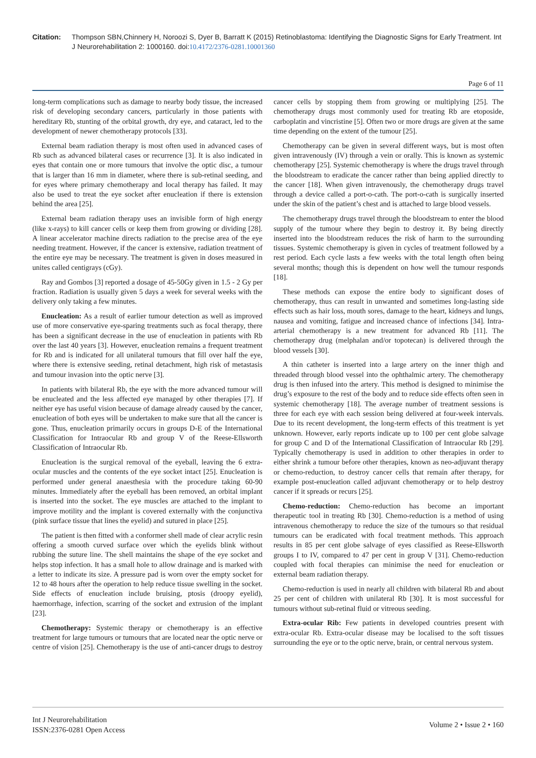Citation: Thompson SBN,Chinnery H, Noroozi S, Dyer B, Barratt K (2015) Retinoblastoma: Identifying the Diagnostic Signs for Early Treatment. Int J Neurorehabilitation 2: 1000160. doi:10.4172/2376-0281.10001360
Page 6 of 11
long-term complications such as damage to nearby body tissue, the increased risk of developing secondary cancers, particularly in those patients with hereditary Rb, stunting of the orbital growth, dry eye, and cataract, led to the development of newer chemotherapy protocols [33].
External beam radiation therapy is most often used in advanced cases of Rb such as advanced bilateral cases or recurrence [3]. It is also indicated in eyes that contain one or more tumours that involve the optic disc, a tumour that is larger than 16 mm in diameter, where there is sub-retinal seeding, and for eyes where primary chemotherapy and local therapy has failed. It may also be used to treat the eye socket after enucleation if there is extension behind the area [25].
External beam radiation therapy uses an invisible form of high energy (like x-rays) to kill cancer cells or keep them from growing or dividing [28]. A linear accelerator machine directs radiation to the precise area of the eye needing treatment. However, if the cancer is extensive, radiation treatment of the entire eye may be necessary. The treatment is given in doses measured in unites called centigrays (cGy).
Ray and Gombos [3] reported a dosage of 45-50Gy given in 1.5 - 2 Gy per fraction. Radiation is usually given 5 days a week for several weeks with the delivery only taking a few minutes.
Enucleation: As a result of earlier tumour detection as well as improved use of more conservative eye-sparing treatments such as focal therapy, there has been a significant decrease in the use of enucleation in patients with Rb over the last 40 years [3]. However, enucleation remains a frequent treatment for Rb and is indicated for all unilateral tumours that fill over half the eye, where there is extensive seeding, retinal detachment, high risk of metastasis and tumour invasion into the optic nerve [3].
In patients with bilateral Rb, the eye with the more advanced tumour will be enucleated and the less affected eye managed by other therapies [7]. If neither eye has useful vision because of damage already caused by the cancer, enucleation of both eyes will be undertaken to make sure that all the cancer is gone. Thus, enucleation primarily occurs in groups D-E of the International Classification for Intraocular Rb and group V of the Reese-Ellsworth Classification of Intraocular Rb.
Enucleation is the surgical removal of the eyeball, leaving the 6 extra-ocular muscles and the contents of the eye socket intact [25]. Enucleation is performed under general anaesthesia with the procedure taking 60-90 minutes. Immediately after the eyeball has been removed, an orbital implant is inserted into the socket. The eye muscles are attached to the implant to improve motility and the implant is covered externally with the conjunctiva (pink surface tissue that lines the eyelid) and sutured in place [25].
The patient is then fitted with a conformer shell made of clear acrylic resin offering a smooth curved surface over which the eyelids blink without rubbing the suture line. The shell maintains the shape of the eye socket and helps stop infection. It has a small hole to allow drainage and is marked with a letter to indicate its size. A pressure pad is worn over the empty socket for 12 to 48 hours after the operation to help reduce tissue swelling in the socket. Side effects of enucleation include bruising, ptosis (droopy eyelid), haemorrhage, infection, scarring of the socket and extrusion of the implant [23].
Chemotherapy: Systemic therapy or chemotherapy is an effective treatment for large tumours or tumours that are located near the optic nerve or centre of vision [25]. Chemotherapy is the use of anti-cancer drugs to destroy cancer cells by stopping them from growing or multiplying [25]. The chemotherapy drugs most commonly used for treating Rb are etoposide, carboplatin and vincristine [5]. Often two or more drugs are given at the same time depending on the extent of the tumour [25].
Chemotherapy can be given in several different ways, but is most often given intravenously (IV) through a vein or orally. This is known as systemic chemotherapy [25]. Systemic chemotherapy is where the drugs travel through the bloodstream to eradicate the cancer rather than being applied directly to the cancer [18]. When given intravenously, the chemotherapy drugs travel through a device called a port-o-cath. The port-o-cath is surgically inserted under the skin of the patient’s chest and is attached to large blood vessels.
The chemotherapy drugs travel through the bloodstream to enter the blood supply of the tumour where they begin to destroy it. By being directly inserted into the bloodstream reduces the risk of harm to the surrounding tissues. Systemic chemotherapy is given in cycles of treatment followed by a rest period. Each cycle lasts a few weeks with the total length often being several months; though this is dependent on how well the tumour responds [18].
These methods can expose the entire body to significant doses of chemotherapy, thus can result in unwanted and sometimes long-lasting side effects such as hair loss, mouth sores, damage to the heart, kidneys and lungs, nausea and vomiting, fatigue and increased chance of infections [34]. Intra-arterial chemotherapy is a new treatment for advanced Rb [11]. The chemotherapy drug (melphalan and/or topotecan) is delivered through the blood vessels [30].
A thin catheter is inserted into a large artery on the inner thigh and threaded through blood vessel into the ophthalmic artery. The chemotherapy drug is then infused into the artery. This method is designed to minimise the drug’s exposure to the rest of the body and to reduce side effects often seen in systemic chemotherapy [18]. The average number of treatment sessions is three for each eye with each session being delivered at four-week intervals. Due to its recent development, the long-term effects of this treatment is yet unknown. However, early reports indicate up to 100 per cent globe salvage for group C and D of the International Classification of Intraocular Rb [29]. Typically chemotherapy is used in addition to other therapies in order to either shrink a tumour before other therapies, known as neo-adjuvant therapy or chemo-reduction, to destroy cancer cells that remain after therapy, for example post-enucleation called adjuvant chemotherapy or to help destroy cancer if it spreads or recurs [25].
Chemo-reduction: Chemo-reduction has become an important therapeutic tool in treating Rb [30]. Chemo-reduction is a method of using intravenous chemotherapy to reduce the size of the tumours so that residual tumours can be eradicated with focal treatment methods. This approach results in 85 per cent globe salvage of eyes classified as Reese-Ellsworth groups I to IV, compared to 47 per cent in group V [31]. Chemo-reduction coupled with focal therapies can minimise the need for enucleation or external beam radiation therapy.
Chemo-reduction is used in nearly all children with bilateral Rb and about 25 per cent of children with unilateral Rb [30]. It is most successful for tumours without sub-retinal fluid or vitreous seeding.
Extra-ocular Rib: Few patients in developed countries present with extra-ocular Rb. Extra-ocular disease may be localised to the soft tissues surrounding the eye or to the optic nerve, brain, or central nervous system.
Int J Neurorehabilitation
ISSN:2376-0281 Open Access
Volume 2 • Issue 2 • 160